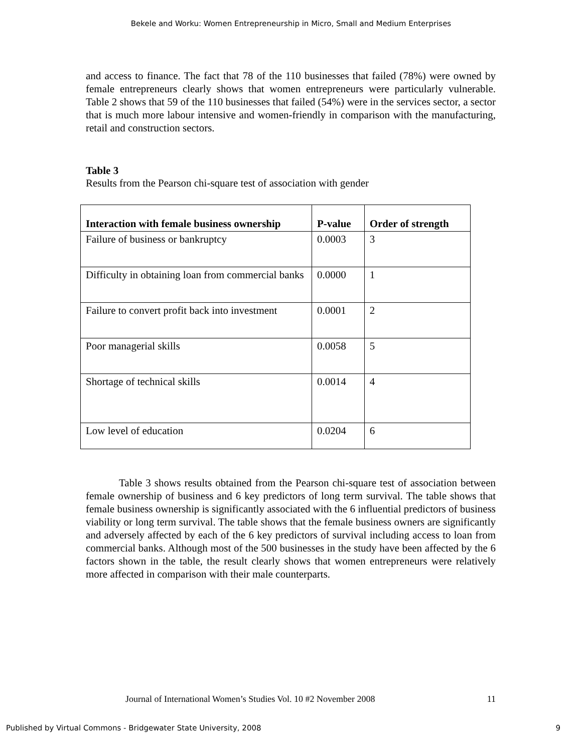Bekele and Worku: Women Entrepreneurship in Micro, Small and Medium Enterprises
and access to finance. The fact that 78 of the 110 businesses that failed (78%) were owned by female entrepreneurs clearly shows that women entrepreneurs were particularly vulnerable. Table 2 shows that 59 of the 110 businesses that failed (54%) were in the services sector, a sector that is much more labour intensive and women-friendly in comparison with the manufacturing, retail and construction sectors.
Table 3
Results from the Pearson chi-square test of association with gender
| Interaction with female business ownership | P-value | Order of strength |
| --- | --- | --- |
| Failure of business or bankruptcy | 0.0003 | 3 |
| Difficulty in obtaining loan from commercial banks | 0.0000 | 1 |
| Failure to convert profit back into investment | 0.0001 | 2 |
| Poor managerial skills | 0.0058 | 5 |
| Shortage of technical skills | 0.0014 | 4 |
| Low level of education | 0.0204 | 6 |
Table 3 shows results obtained from the Pearson chi-square test of association between female ownership of business and 6 key predictors of long term survival. The table shows that female business ownership is significantly associated with the 6 influential predictors of business viability or long term survival. The table shows that the female business owners are significantly and adversely affected by each of the 6 key predictors of survival including access to loan from commercial banks. Although most of the 500 businesses in the study have been affected by the 6 factors shown in the table, the result clearly shows that women entrepreneurs were relatively more affected in comparison with their male counterparts.
Journal of International Women’s Studies Vol. 10 #2 November 2008 11
Published by Virtual Commons - Bridgewater State University, 2008 9